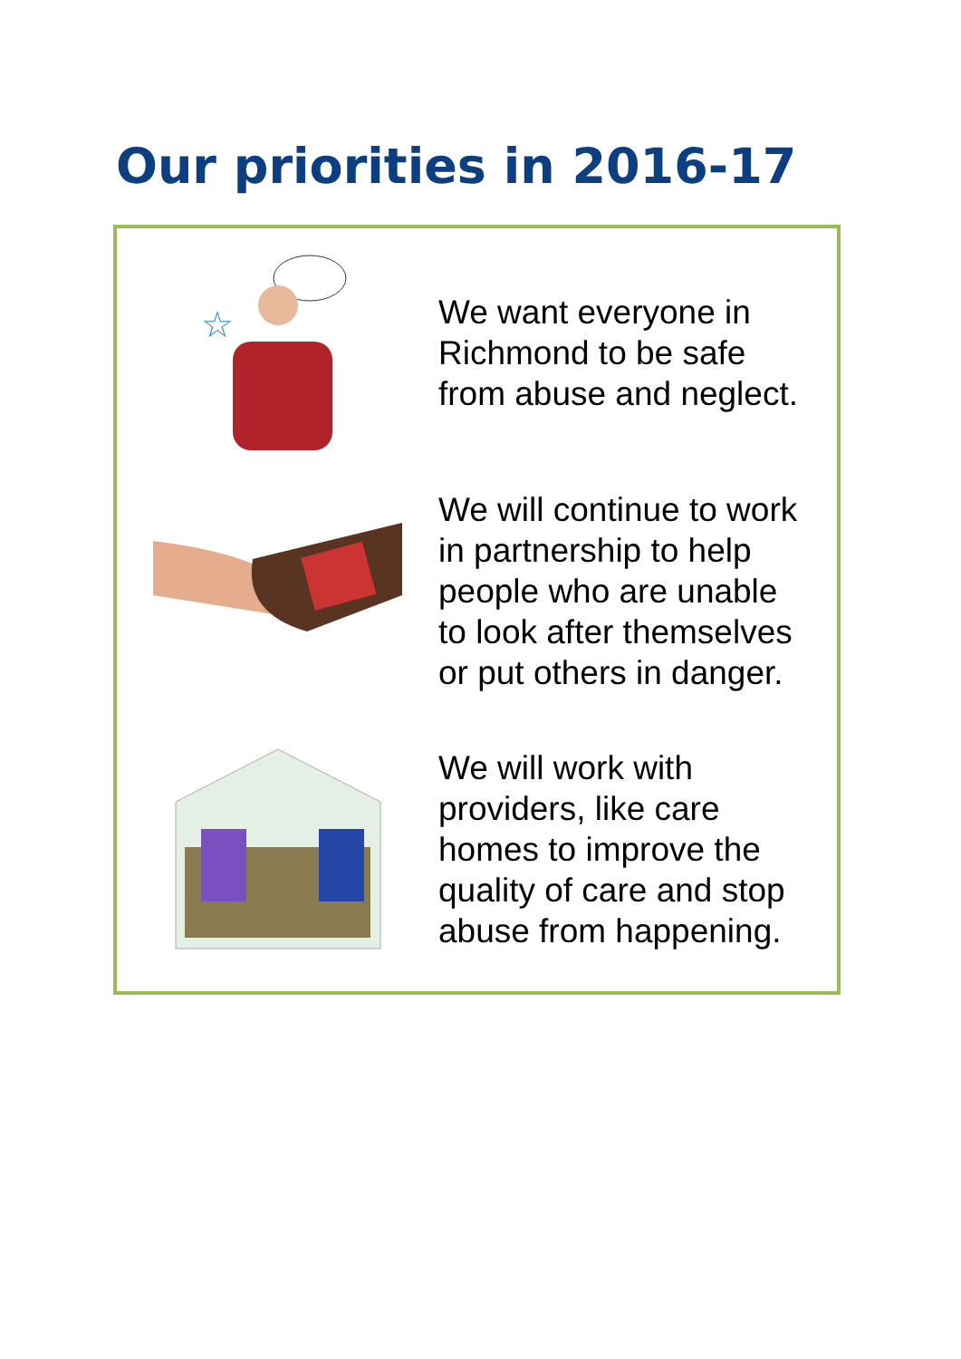Our priorities in 2016-17
☆
We want everyone in
Richmond to be safe
from abuse and neglect.
We will continue to work
in partnership to help
people who are unable
to look after themselves
or put others in danger.
We will work with
providers, like care
homes to improve the
quality of care and stop
abuse from happening.